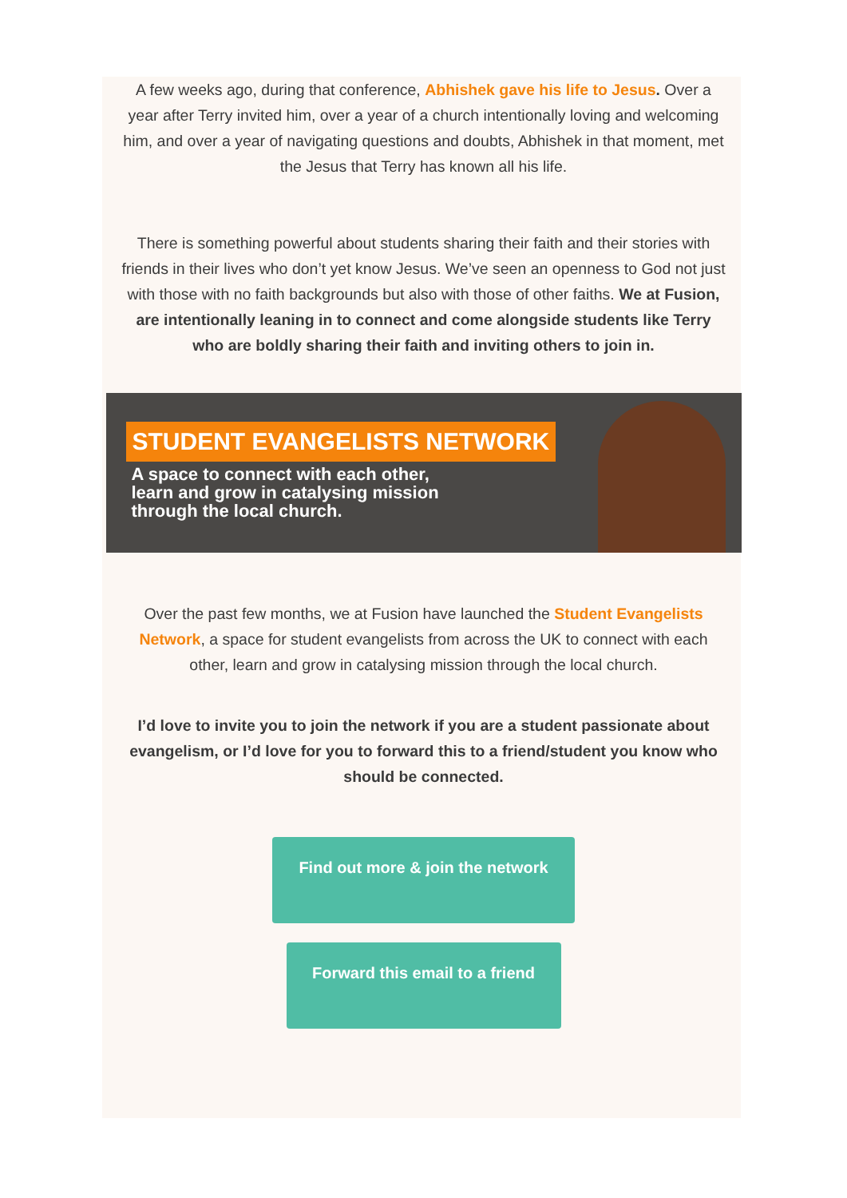A few weeks ago, during that conference, Abhishek gave his life to Jesus. Over a year after Terry invited him, over a year of a church intentionally loving and welcoming him, and over a year of navigating questions and doubts, Abhishek in that moment, met the Jesus that Terry has known all his life.
There is something powerful about students sharing their faith and their stories with friends in their lives who don’t yet know Jesus. We’ve seen an openness to God not just with those with no faith backgrounds but also with those of other faiths. We at Fusion, are intentionally leaning in to connect and come alongside students like Terry who are boldly sharing their faith and inviting others to join in.
STUDENT EVANGELISTS NETWORK
A space to connect with each other,
learn and grow in catalysing mission
through the local church.
Over the past few months, we at Fusion have launched the Student Evangelists Network, a space for student evangelists from across the UK to connect with each other, learn and grow in catalysing mission through the local church.
I’d love to invite you to join the network if you are a student passionate about evangelism, or I’d love for you to forward this to a friend/student you know who should be connected.
Find out more & join the network
Forward this email to a friend